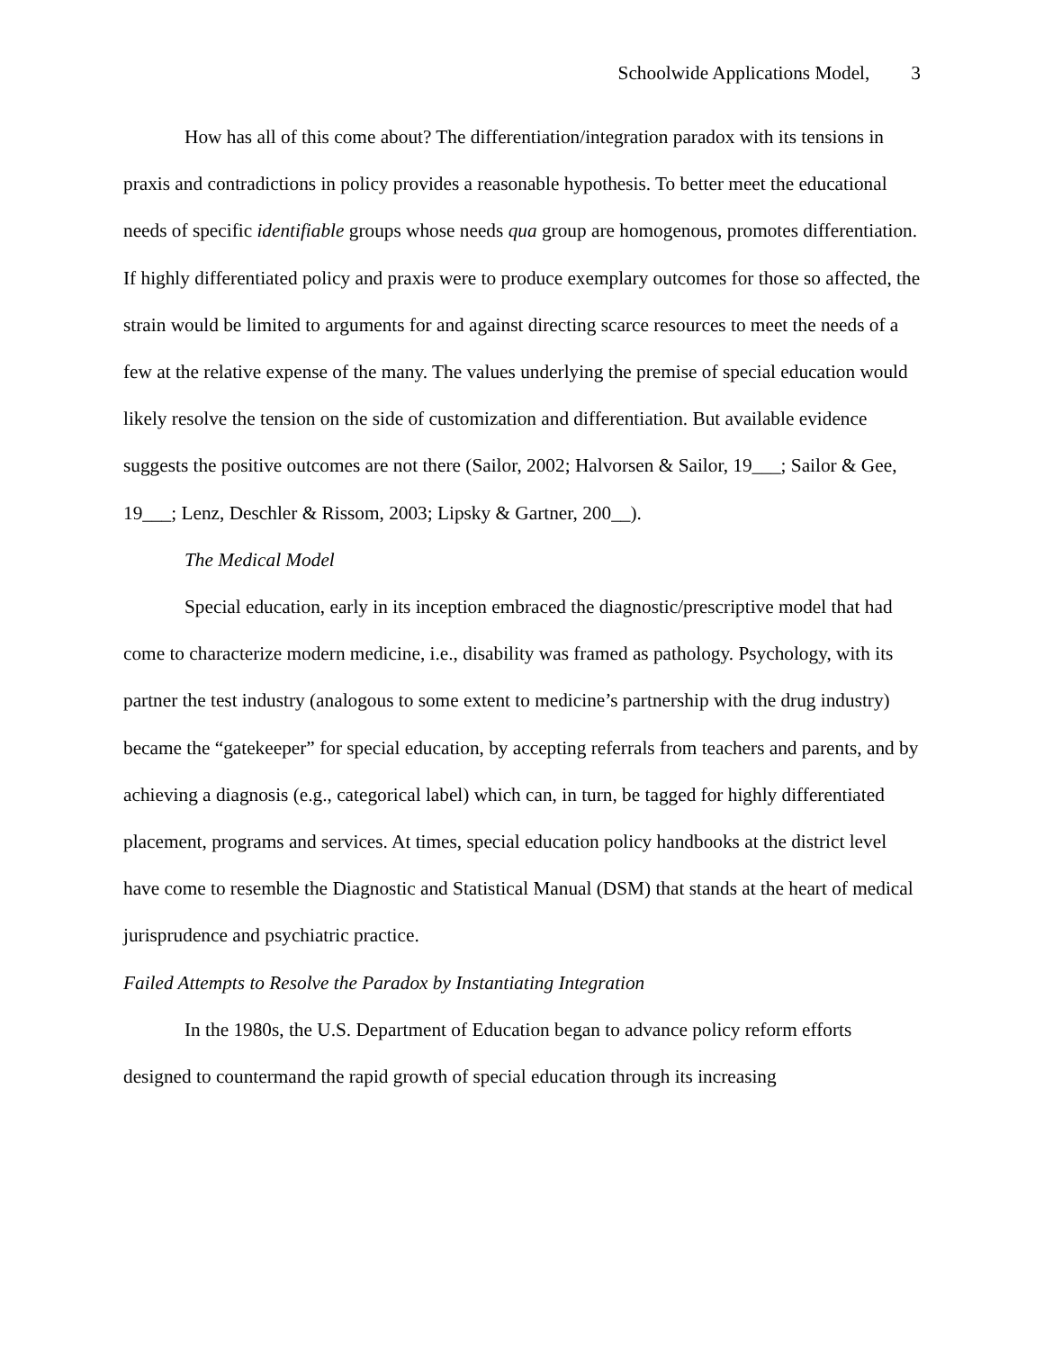Schoolwide Applications Model, 3
How has all of this come about? The differentiation/integration paradox with its tensions in praxis and contradictions in policy provides a reasonable hypothesis. To better meet the educational needs of specific identifiable groups whose needs qua group are homogenous, promotes differentiation. If highly differentiated policy and praxis were to produce exemplary outcomes for those so affected, the strain would be limited to arguments for and against directing scarce resources to meet the needs of a few at the relative expense of the many. The values underlying the premise of special education would likely resolve the tension on the side of customization and differentiation. But available evidence suggests the positive outcomes are not there (Sailor, 2002; Halvorsen & Sailor, 19___; Sailor & Gee, 19___; Lenz, Deschler & Rissom, 2003; Lipsky & Gartner, 200__).
The Medical Model
Special education, early in its inception embraced the diagnostic/prescriptive model that had come to characterize modern medicine, i.e., disability was framed as pathology. Psychology, with its partner the test industry (analogous to some extent to medicine’s partnership with the drug industry) became the “gatekeeper” for special education, by accepting referrals from teachers and parents, and by achieving a diagnosis (e.g., categorical label) which can, in turn, be tagged for highly differentiated placement, programs and services. At times, special education policy handbooks at the district level have come to resemble the Diagnostic and Statistical Manual (DSM) that stands at the heart of medical jurisprudence and psychiatric practice.
Failed Attempts to Resolve the Paradox by Instantiating Integration
In the 1980s, the U.S. Department of Education began to advance policy reform efforts designed to countermand the rapid growth of special education through its increasing